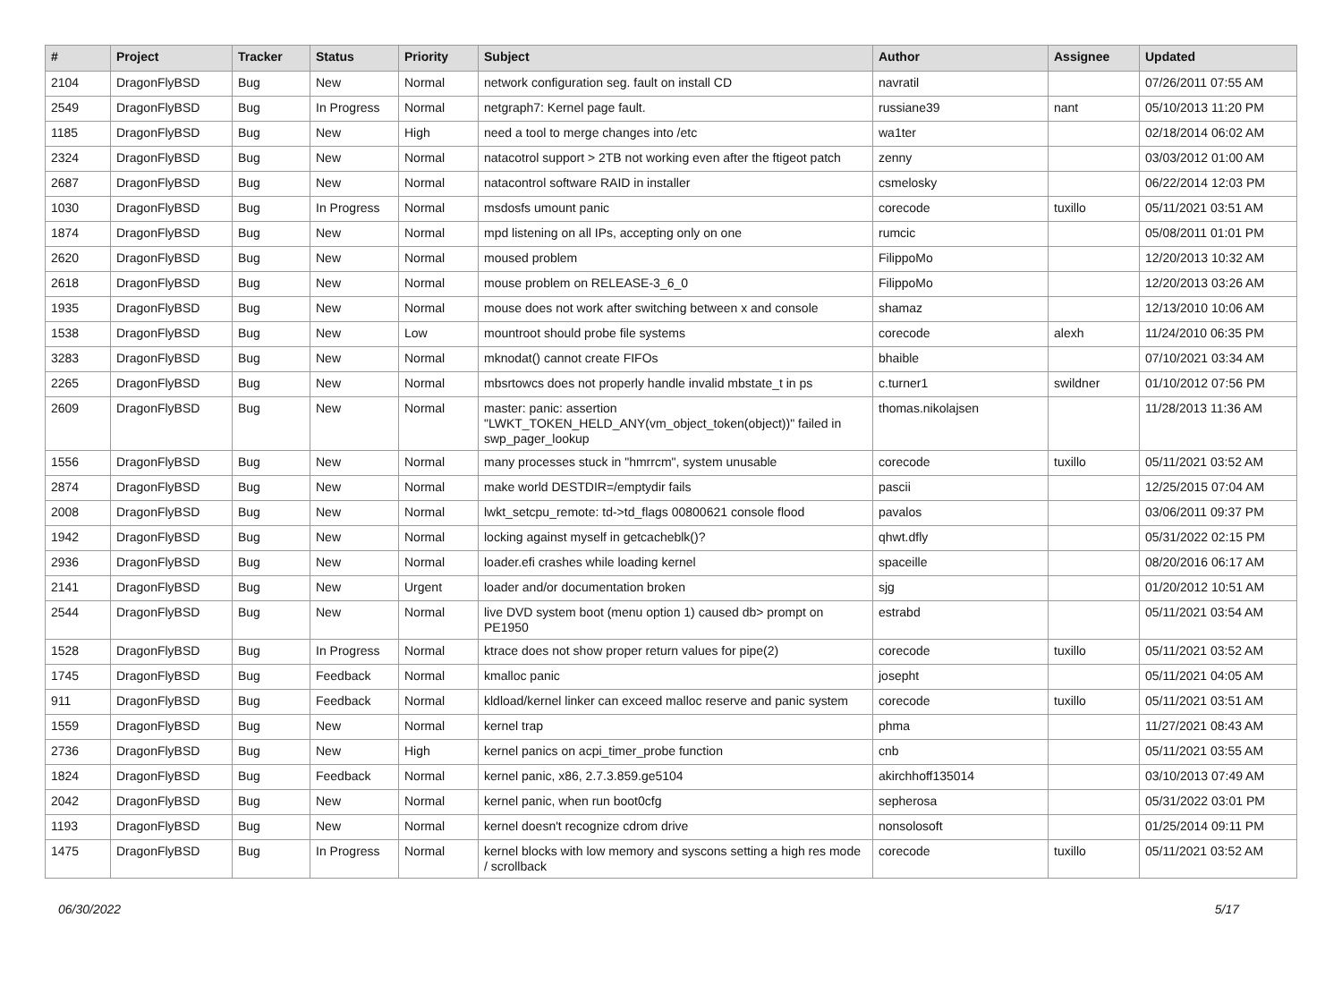| # | Project | Tracker | Status | Priority | Subject | Author | Assignee | Updated |
| --- | --- | --- | --- | --- | --- | --- | --- | --- |
| 2104 | DragonFlyBSD | Bug | New | Normal | network configuration seg. fault on install CD | navratil | | 07/26/2011 07:55 AM |
| 2549 | DragonFlyBSD | Bug | In Progress | Normal | netgraph7: Kernel page fault. | russiane39 | nant | 05/10/2013 11:20 PM |
| 1185 | DragonFlyBSD | Bug | New | High | need a tool to merge changes into /etc | wa1ter | | 02/18/2014 06:02 AM |
| 2324 | DragonFlyBSD | Bug | New | Normal | natacotrol support > 2TB not working even after the ftigeot patch | zenny | | 03/03/2012 01:00 AM |
| 2687 | DragonFlyBSD | Bug | New | Normal | natacontrol software RAID in installer | csmelosky | | 06/22/2014 12:03 PM |
| 1030 | DragonFlyBSD | Bug | In Progress | Normal | msdosfs umount panic | corecode | tuxillo | 05/11/2021 03:51 AM |
| 1874 | DragonFlyBSD | Bug | New | Normal | mpd listening on all IPs, accepting only on one | rumcic | | 05/08/2011 01:01 PM |
| 2620 | DragonFlyBSD | Bug | New | Normal | moused problem | FilippoMo | | 12/20/2013 10:32 AM |
| 2618 | DragonFlyBSD | Bug | New | Normal | mouse problem on RELEASE-3_6_0 | FilippoMo | | 12/20/2013 03:26 AM |
| 1935 | DragonFlyBSD | Bug | New | Normal | mouse does not work after switching between x and console | shamaz | | 12/13/2010 10:06 AM |
| 1538 | DragonFlyBSD | Bug | New | Low | mountroot should probe file systems | corecode | alexh | 11/24/2010 06:35 PM |
| 3283 | DragonFlyBSD | Bug | New | Normal | mknodat() cannot create FIFOs | bhaible | | 07/10/2021 03:34 AM |
| 2265 | DragonFlyBSD | Bug | New | Normal | mbsrtowcs does not properly handle invalid mbstate_t in ps | c.turner1 | swildner | 01/10/2012 07:56 PM |
| 2609 | DragonFlyBSD | Bug | New | Normal | master: panic: assertion "LWKT_TOKEN_HELD_ANY(vm_object_token(object))" failed in swp_pager_lookup | thomas.nikolajsen | | 11/28/2013 11:36 AM |
| 1556 | DragonFlyBSD | Bug | New | Normal | many processes stuck in "hmrrcm", system unusable | corecode | tuxillo | 05/11/2021 03:52 AM |
| 2874 | DragonFlyBSD | Bug | New | Normal | make world DESTDIR=/emptydir fails | pascii | | 12/25/2015 07:04 AM |
| 2008 | DragonFlyBSD | Bug | New | Normal | lwkt_setcpu_remote: td->td_flags 00800621 console flood | pavalos | | 03/06/2011 09:37 PM |
| 1942 | DragonFlyBSD | Bug | New | Normal | locking against myself in getcacheblk()? | qhwt.dfly | | 05/31/2022 02:15 PM |
| 2936 | DragonFlyBSD | Bug | New | Normal | loader.efi crashes while loading kernel | spaceille | | 08/20/2016 06:17 AM |
| 2141 | DragonFlyBSD | Bug | New | Urgent | loader and/or documentation broken | sjg | | 01/20/2012 10:51 AM |
| 2544 | DragonFlyBSD | Bug | New | Normal | live DVD system boot (menu option 1) caused db> prompt on PE1950 | estrabd | | 05/11/2021 03:54 AM |
| 1528 | DragonFlyBSD | Bug | In Progress | Normal | ktrace does not show proper return values for pipe(2) | corecode | tuxillo | 05/11/2021 03:52 AM |
| 1745 | DragonFlyBSD | Bug | Feedback | Normal | kmalloc panic | josepht | | 05/11/2021 04:05 AM |
| 911 | DragonFlyBSD | Bug | Feedback | Normal | kldload/kernel linker can exceed malloc reserve and panic system | corecode | tuxillo | 05/11/2021 03:51 AM |
| 1559 | DragonFlyBSD | Bug | New | Normal | kernel trap | phma | | 11/27/2021 08:43 AM |
| 2736 | DragonFlyBSD | Bug | New | High | kernel panics on acpi_timer_probe function | cnb | | 05/11/2021 03:55 AM |
| 1824 | DragonFlyBSD | Bug | Feedback | Normal | kernel panic, x86, 2.7.3.859.ge5104 | akirchhoff135014 | | 03/10/2013 07:49 AM |
| 2042 | DragonFlyBSD | Bug | New | Normal | kernel panic, when run boot0cfg | sepherosa | | 05/31/2022 03:01 PM |
| 1193 | DragonFlyBSD | Bug | New | Normal | kernel doesn't recognize cdrom drive | nonsolosoft | | 01/25/2014 09:11 PM |
| 1475 | DragonFlyBSD | Bug | In Progress | Normal | kernel blocks with low memory and syscons setting a high res mode / scrollback | corecode | tuxillo | 05/11/2021 03:52 AM |
06/30/2022 5/17